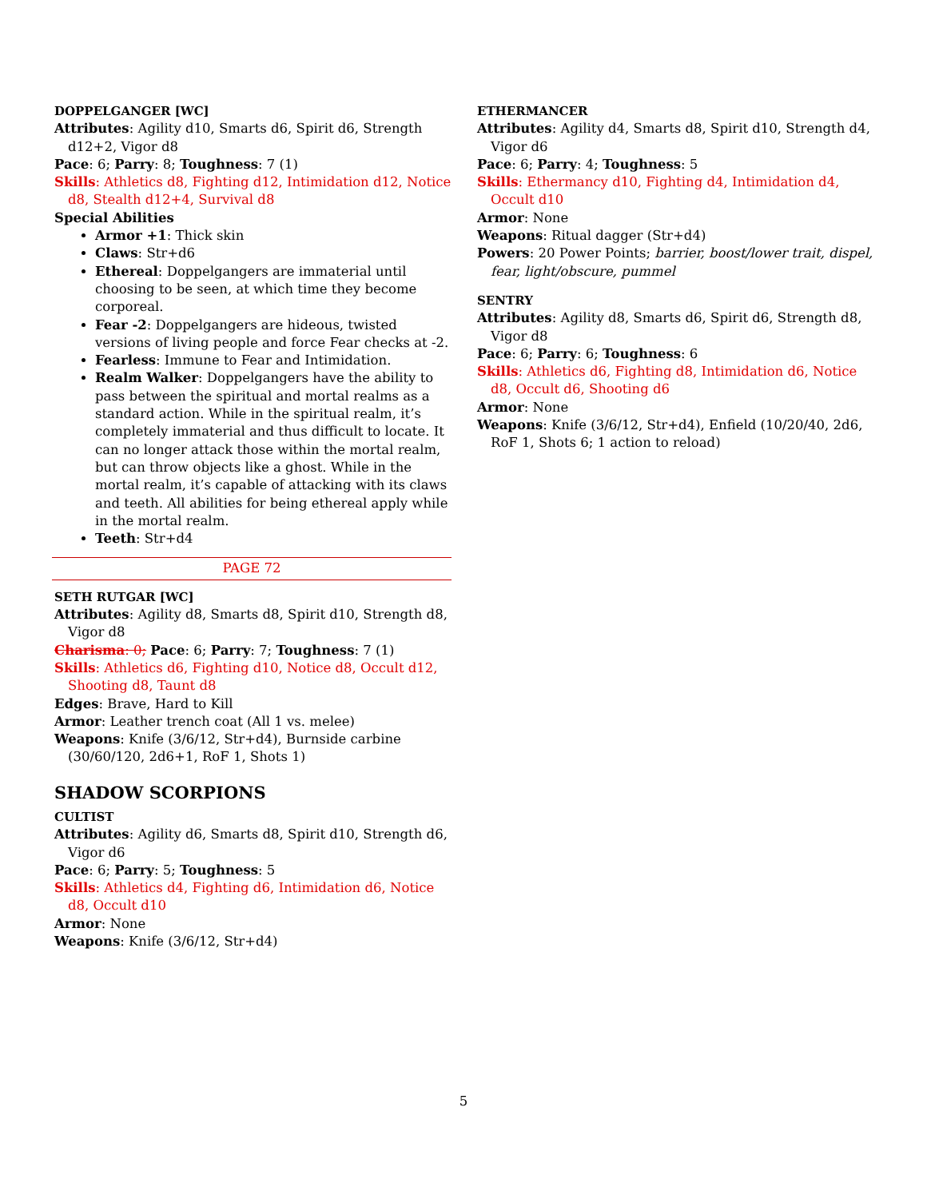DOPPELGANGER [WC]
Attributes: Agility d10, Smarts d6, Spirit d6, Strength d12+2, Vigor d8
Pace: 6; Parry: 8; Toughness: 7 (1)
Skills: Athletics d8, Fighting d12, Intimidation d12, Notice d8, Stealth d12+4, Survival d8
Special Abilities
Armor +1: Thick skin
Claws: Str+d6
Ethereal: Doppelgangers are immaterial until choosing to be seen, at which time they become corporeal.
Fear -2: Doppelgangers are hideous, twisted versions of living people and force Fear checks at -2.
Fearless: Immune to Fear and Intimidation.
Realm Walker: Doppelgangers have the ability to pass between the spiritual and mortal realms as a standard action. While in the spiritual realm, it’s completely immaterial and thus difficult to locate. It can no longer attack those within the mortal realm, but can throw objects like a ghost. While in the mortal realm, it’s capable of attacking with its claws and teeth. All abilities for being ethereal apply while in the mortal realm.
Teeth: Str+d4
PAGE 72
SETH RUTGAR [WC]
Attributes: Agility d8, Smarts d8, Spirit d10, Strength d8, Vigor d8
Charisma: 0; Pace: 6; Parry: 7; Toughness: 7 (1)
Skills: Athletics d6, Fighting d10, Notice d8, Occult d12, Shooting d8, Taunt d8
Edges: Brave, Hard to Kill
Armor: Leather trench coat (All 1 vs. melee)
Weapons: Knife (3/6/12, Str+d4), Burnside carbine (30/60/120, 2d6+1, RoF 1, Shots 1)
SHADOW SCORPIONS
CULTIST
Attributes: Agility d6, Smarts d8, Spirit d10, Strength d6, Vigor d6
Pace: 6; Parry: 5; Toughness: 5
Skills: Athletics d4, Fighting d6, Intimidation d6, Notice d8, Occult d10
Armor: None
Weapons: Knife (3/6/12, Str+d4)
ETHERMANCER
Attributes: Agility d4, Smarts d8, Spirit d10, Strength d4, Vigor d6
Pace: 6; Parry: 4; Toughness: 5
Skills: Ethermancy d10, Fighting d4, Intimidation d4, Occult d10
Armor: None
Weapons: Ritual dagger (Str+d4)
Powers: 20 Power Points; barrier, boost/lower trait, dispel, fear, light/obscure, pummel
SENTRY
Attributes: Agility d8, Smarts d6, Spirit d6, Strength d8, Vigor d8
Pace: 6; Parry: 6; Toughness: 6
Skills: Athletics d6, Fighting d8, Intimidation d6, Notice d8, Occult d6, Shooting d6
Armor: None
Weapons: Knife (3/6/12, Str+d4), Enfield (10/20/40, 2d6, RoF 1, Shots 6; 1 action to reload)
5